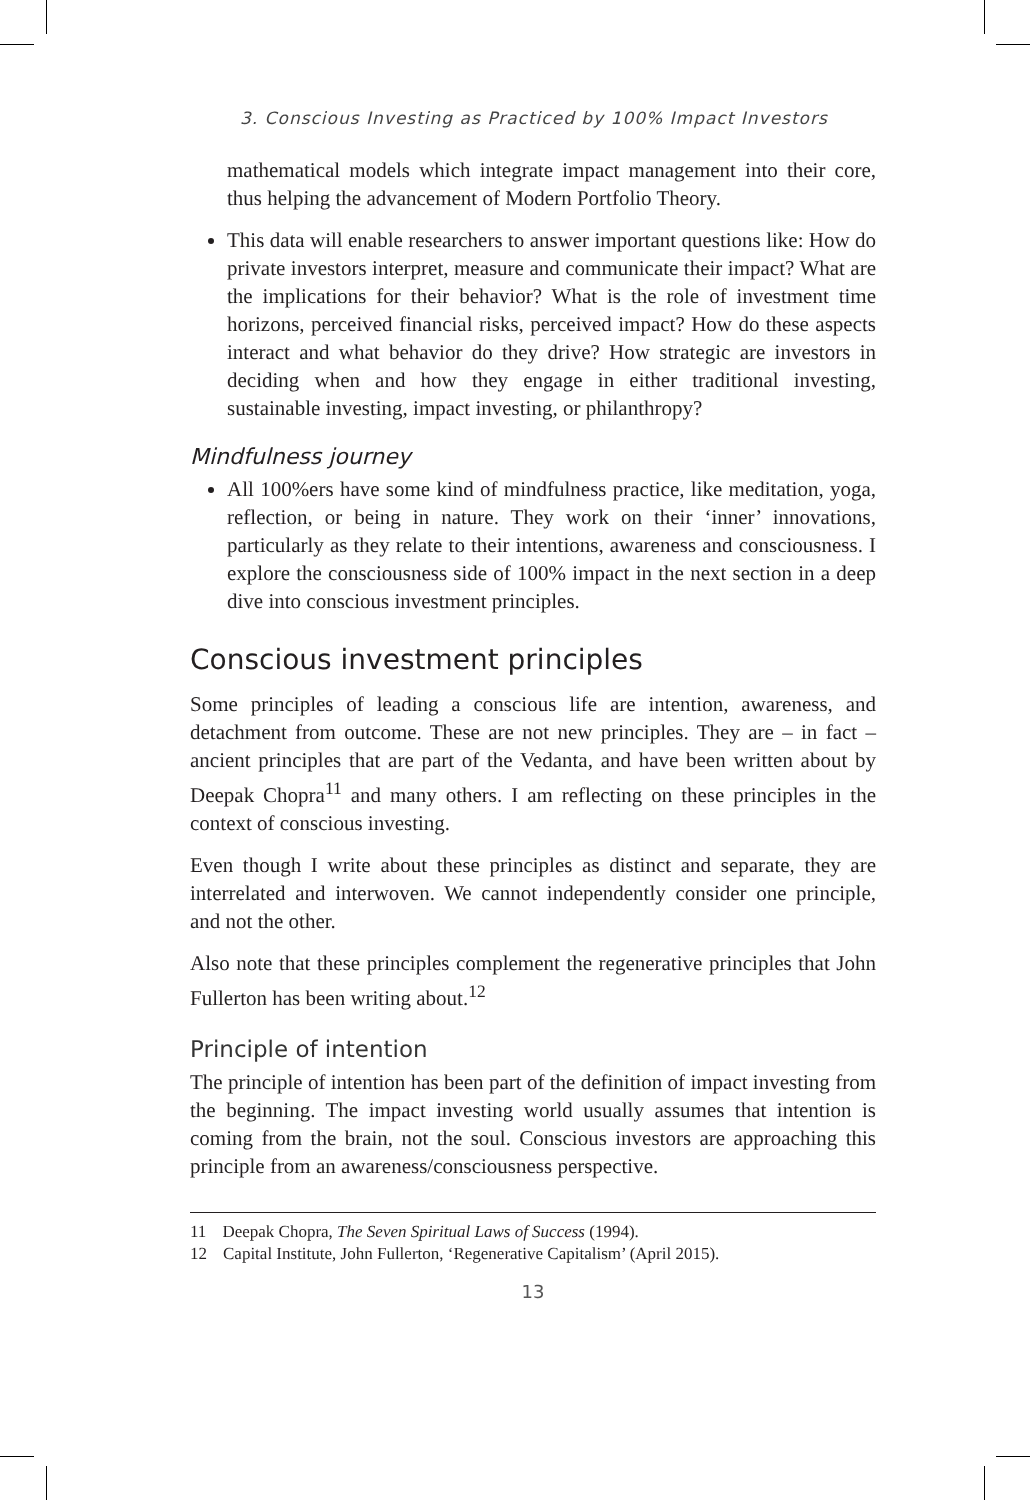3. Conscious Investing as Practiced by 100% Impact Investors
mathematical models which integrate impact management into their core, thus helping the advancement of Modern Portfolio Theory.
This data will enable researchers to answer important questions like: How do private investors interpret, measure and communicate their impact? What are the implications for their behavior? What is the role of investment time horizons, perceived financial risks, perceived impact? How do these aspects interact and what behavior do they drive? How strategic are investors in deciding when and how they engage in either traditional investing, sustainable investing, impact investing, or philanthropy?
Mindfulness journey
All 100%ers have some kind of mindfulness practice, like meditation, yoga, reflection, or being in nature. They work on their ‘inner’ innovations, particularly as they relate to their intentions, awareness and consciousness. I explore the consciousness side of 100% impact in the next section in a deep dive into conscious investment principles.
Conscious investment principles
Some principles of leading a conscious life are intention, awareness, and detachment from outcome. These are not new principles. They are – in fact – ancient principles that are part of the Vedanta, and have been written about by Deepak Chopra<sup>11</sup> and many others. I am reflecting on these principles in the context of conscious investing.
Even though I write about these principles as distinct and separate, they are interrelated and interwoven. We cannot independently consider one principle, and not the other.
Also note that these principles complement the regenerative principles that John Fullerton has been writing about.<sup>12</sup>
Principle of intention
The principle of intention has been part of the definition of impact investing from the beginning. The impact investing world usually assumes that intention is coming from the brain, not the soul. Conscious investors are approaching this principle from an awareness/consciousness perspective.
11 Deepak Chopra, The Seven Spiritual Laws of Success (1994).
12 Capital Institute, John Fullerton, ‘Regenerative Capitalism’ (April 2015).
13